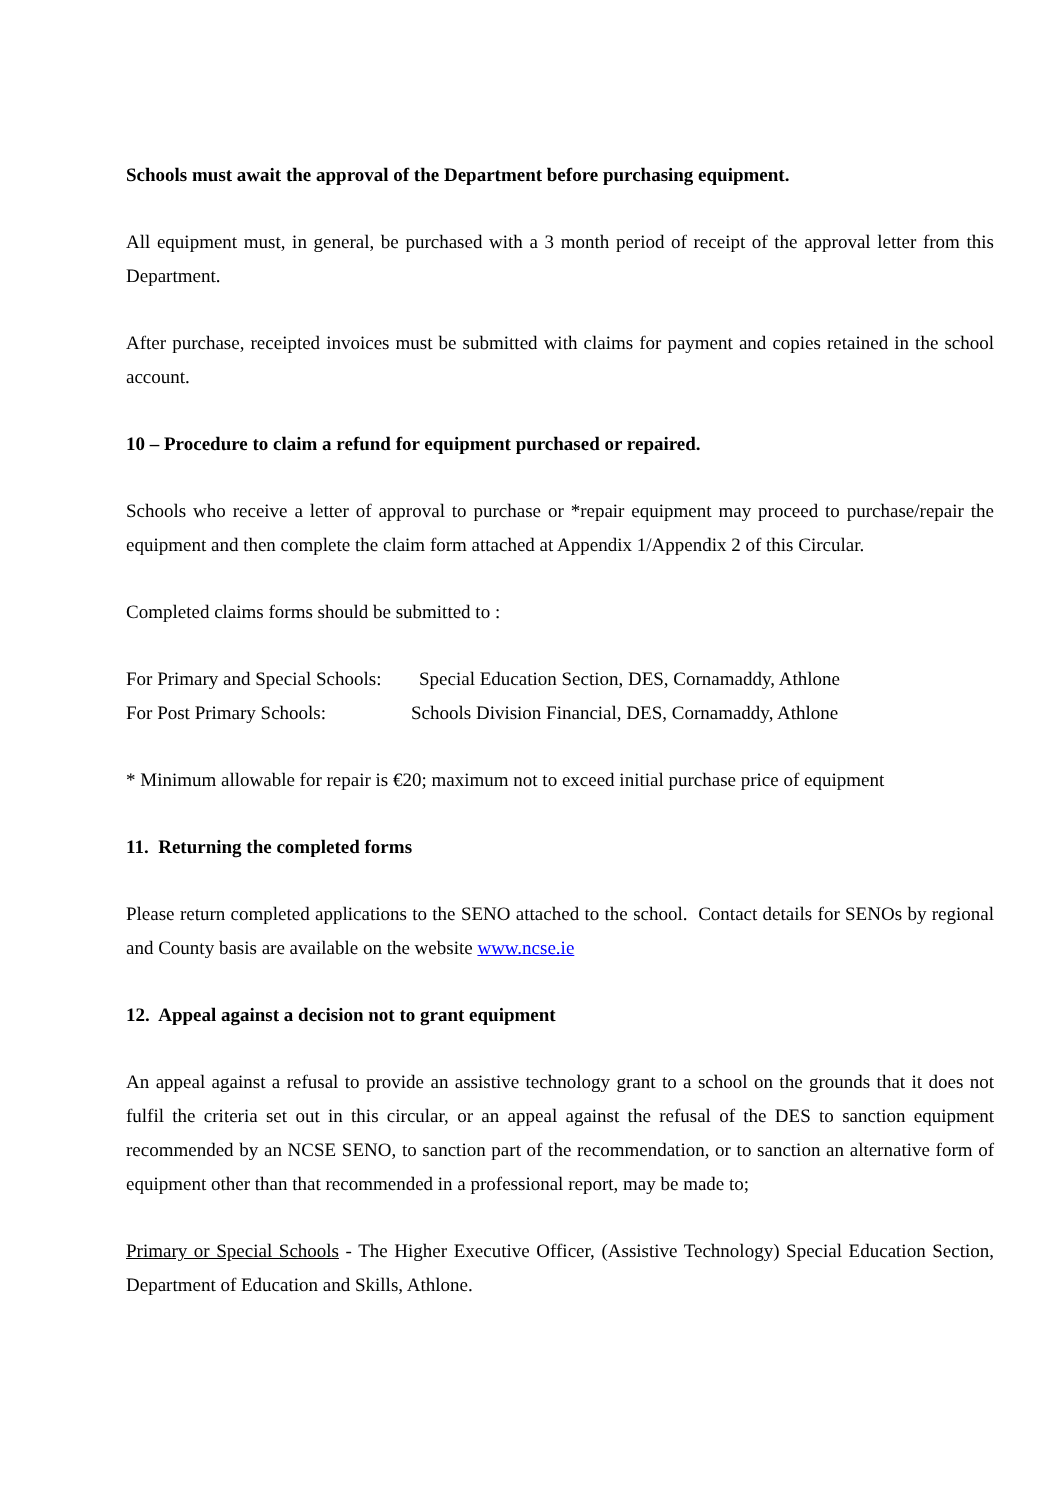Schools must await the approval of the Department before purchasing equipment.
All equipment must, in general, be purchased with a 3 month period of receipt of the approval letter from this Department.
After purchase, receipted invoices must be submitted with claims for payment and copies retained in the school account.
10 – Procedure to claim a refund for equipment purchased or repaired.
Schools who receive a letter of approval to purchase or *repair equipment may proceed to purchase/repair the equipment and then complete the claim form attached at Appendix 1/Appendix 2 of this Circular.
Completed claims forms should be submitted to :
For Primary and Special Schools: Special Education Section, DES, Cornamaddy, Athlone
For Post Primary Schools: Schools Division Financial, DES, Cornamaddy, Athlone
* Minimum allowable for repair is €20; maximum not to exceed initial purchase price of equipment
11. Returning the completed forms
Please return completed applications to the SENO attached to the school. Contact details for SENOs by regional and County basis are available on the website www.ncse.ie
12. Appeal against a decision not to grant equipment
An appeal against a refusal to provide an assistive technology grant to a school on the grounds that it does not fulfil the criteria set out in this circular, or an appeal against the refusal of the DES to sanction equipment recommended by an NCSE SENO, to sanction part of the recommendation, or to sanction an alternative form of equipment other than that recommended in a professional report, may be made to;
Primary or Special Schools - The Higher Executive Officer, (Assistive Technology) Special Education Section, Department of Education and Skills, Athlone.